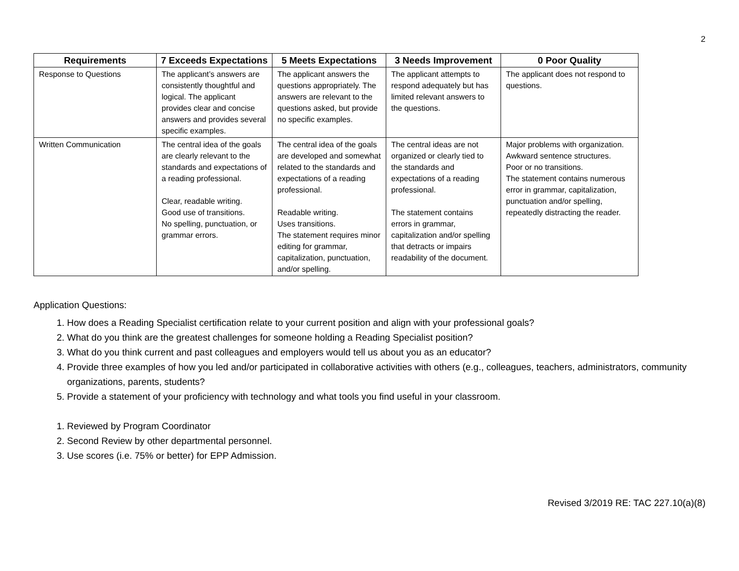2
| Requirements | 7 Exceeds Expectations | 5 Meets Expectations | 3 Needs Improvement | 0 Poor Quality |
| --- | --- | --- | --- | --- |
| Response to Questions | The applicant’s answers are consistently thoughtful and logical. The applicant provides clear and concise answers and provides several specific examples. | The applicant answers the questions appropriately. The answers are relevant to the questions asked, but provide no specific examples. | The applicant attempts to respond adequately but has limited relevant answers to the questions. | The applicant does not respond to questions. |
| Written Communication | The central idea of the goals are clearly relevant to the standards and expectations of a reading professional. Clear, readable writing. Good use of transitions. No spelling, punctuation, or grammar errors. | The central idea of the goals are developed and somewhat related to the standards and expectations of a reading professional. Readable writing. Uses transitions. The statement requires minor editing for grammar, capitalization, punctuation, and/or spelling. | The central ideas are not organized or clearly tied to the standards and expectations of a reading professional. The statement contains errors in grammar, capitalization and/or spelling that detracts or impairs readability of the document. | Major problems with organization. Awkward sentence structures. Poor or no transitions. The statement contains numerous error in grammar, capitalization, punctuation and/or spelling, repeatedly distracting the reader. |
Application Questions:
1. How does a Reading Specialist certification relate to your current position and align with your professional goals?
2. What do you think are the greatest challenges for someone holding a Reading Specialist position?
3. What do you think current and past colleagues and employers would tell us about you as an educator?
4. Provide three examples of how you led and/or participated in collaborative activities with others (e.g., colleagues, teachers, administrators, community organizations, parents, students?
5. Provide a statement of your proficiency with technology and what tools you find useful in your classroom.
1. Reviewed by Program Coordinator
2. Second Review by other departmental personnel.
3. Use scores (i.e. 75% or better) for EPP Admission.
Revised 3/2019 RE: TAC 227.10(a)(8)